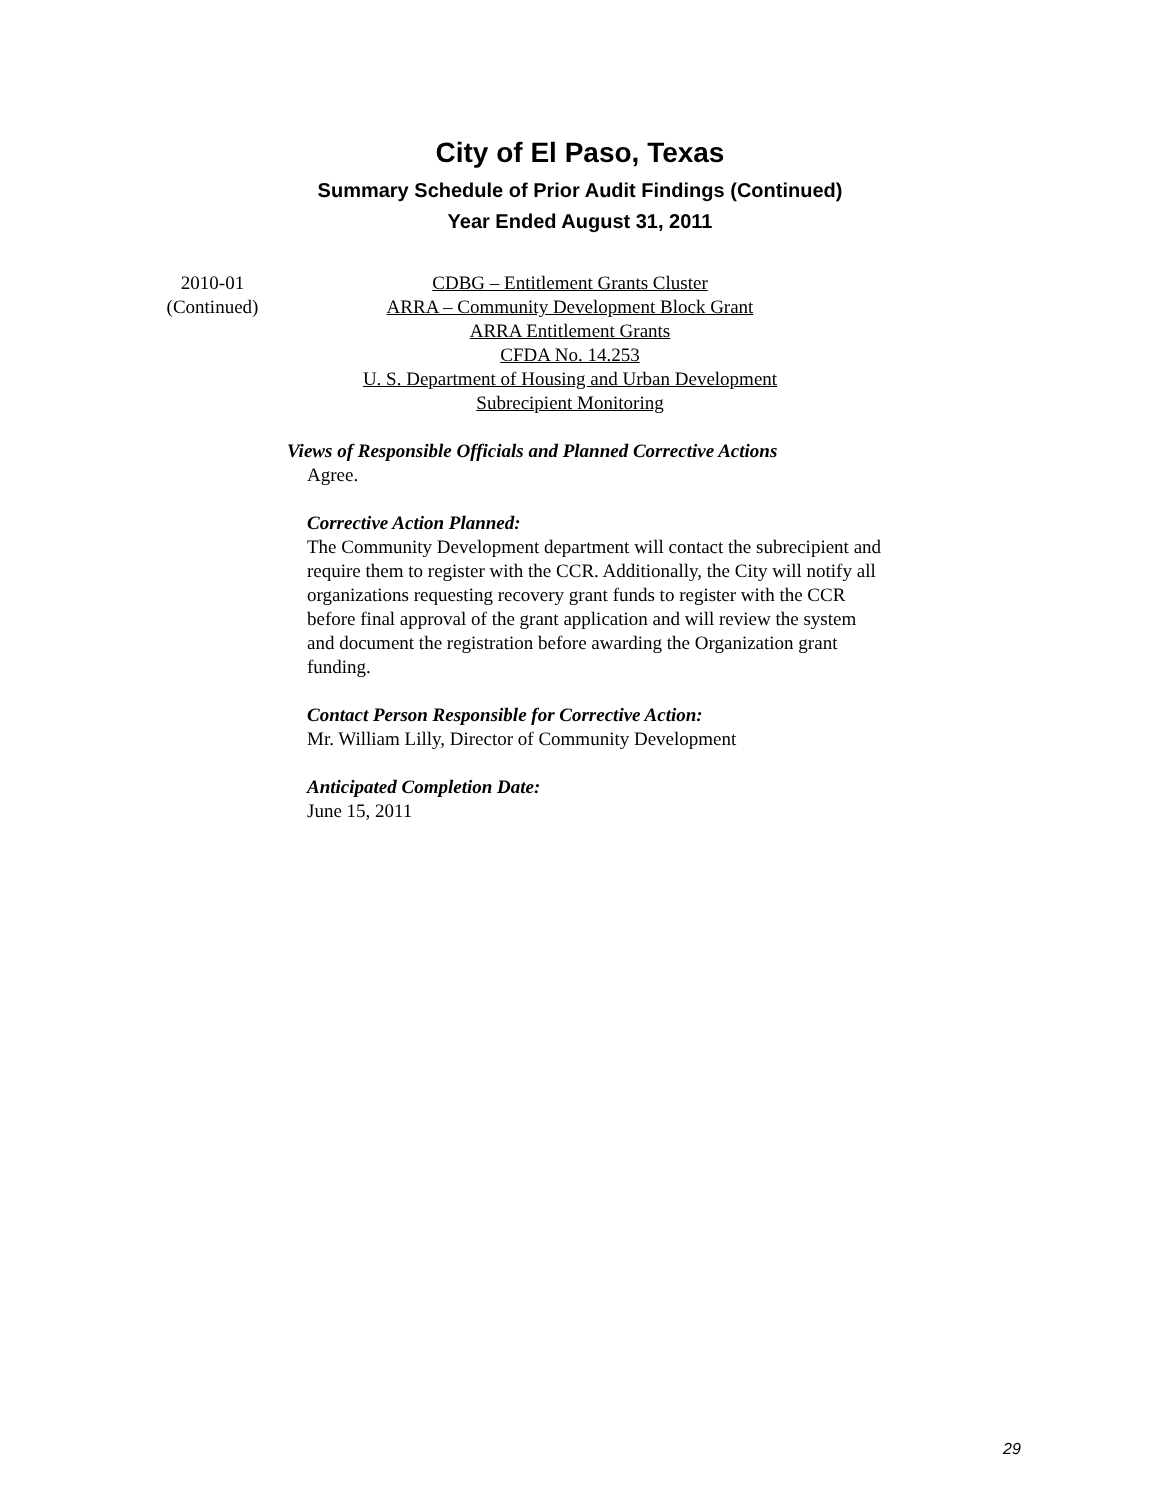City of El Paso, Texas
Summary Schedule of Prior Audit Findings (Continued)
Year Ended August 31, 2011
2010-01
(Continued)
CDBG – Entitlement Grants Cluster
ARRA – Community Development Block Grant
ARRA Entitlement Grants
CFDA No. 14.253
U. S. Department of Housing and Urban Development
Subrecipient Monitoring
Views of Responsible Officials and Planned Corrective Actions
Agree.
Corrective Action Planned:
The Community Development department will contact the subrecipient and require them to register with the CCR. Additionally, the City will notify all organizations requesting recovery grant funds to register with the CCR before final approval of the grant application and will review the system and document the registration before awarding the Organization grant funding.
Contact Person Responsible for Corrective Action:
Mr. William Lilly, Director of Community Development
Anticipated Completion Date:
June 15, 2011
29